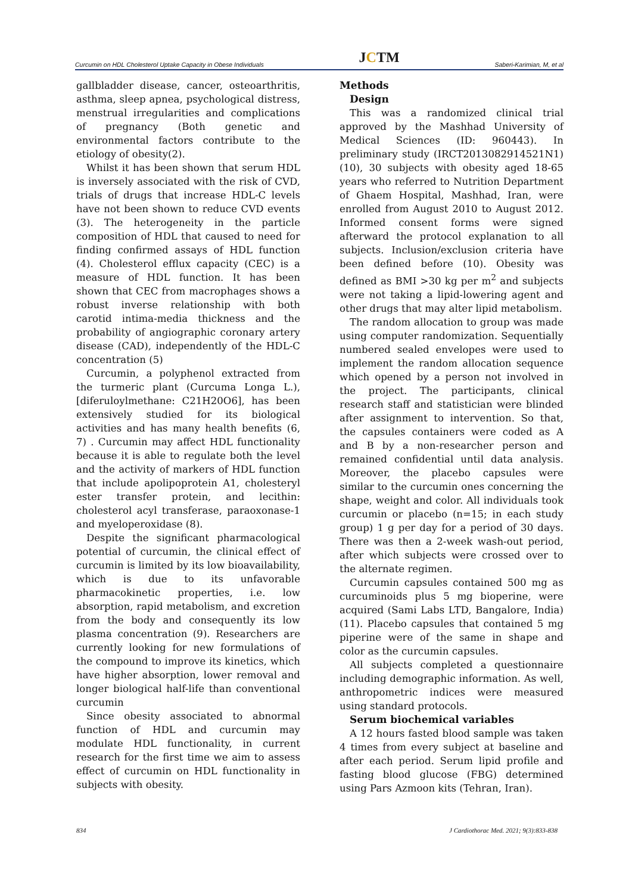Curcumin on HDL Cholesterol Uptake Capacity in Obese Individuals JCTM Saberi-Karimian, M, et al
gallbladder disease, cancer, osteoarthritis, asthma, sleep apnea, psychological distress, menstrual irregularities and complications of pregnancy (Both genetic and environmental factors contribute to the etiology of obesity(2).
Whilst it has been shown that serum HDL is inversely associated with the risk of CVD, trials of drugs that increase HDL-C levels have not been shown to reduce CVD events (3). The heterogeneity in the particle composition of HDL that caused to need for finding confirmed assays of HDL function (4). Cholesterol efflux capacity (CEC) is a measure of HDL function. It has been shown that CEC from macrophages shows a robust inverse relationship with both carotid intima-media thickness and the probability of angiographic coronary artery disease (CAD), independently of the HDL-C concentration (5)
Curcumin, a polyphenol extracted from the turmeric plant (Curcuma Longa L.), [diferuloylmethane: C21H20O6], has been extensively studied for its biological activities and has many health benefits (6, 7) . Curcumin may affect HDL functionality because it is able to regulate both the level and the activity of markers of HDL function that include apolipoprotein A1, cholesteryl ester transfer protein, and lecithin: cholesterol acyl transferase, paraoxonase-1 and myeloperoxidase (8).
Despite the significant pharmacological potential of curcumin, the clinical effect of curcumin is limited by its low bioavailability, which is due to its unfavorable pharmacokinetic properties, i.e. low absorption, rapid metabolism, and excretion from the body and consequently its low plasma concentration (9). Researchers are currently looking for new formulations of the compound to improve its kinetics, which have higher absorption, lower removal and longer biological half-life than conventional curcumin
Since obesity associated to abnormal function of HDL and curcumin may modulate HDL functionality, in current research for the first time we aim to assess effect of curcumin on HDL functionality in subjects with obesity.
Methods
Design
This was a randomized clinical trial approved by the Mashhad University of Medical Sciences (ID: 960443). In preliminary study (IRCT2013082914521N1) (10), 30 subjects with obesity aged 18-65 years who referred to Nutrition Department of Ghaem Hospital, Mashhad, Iran, were enrolled from August 2010 to August 2012. Informed consent forms were signed afterward the protocol explanation to all subjects. Inclusion/exclusion criteria have been defined before (10). Obesity was defined as BMI >30 kg per m<sup>2</sup> and subjects were not taking a lipid-lowering agent and other drugs that may alter lipid metabolism.
The random allocation to group was made using computer randomization. Sequentially numbered sealed envelopes were used to implement the random allocation sequence which opened by a person not involved in the project. The participants, clinical research staff and statistician were blinded after assignment to intervention. So that, the capsules containers were coded as A and B by a non-researcher person and remained confidential until data analysis. Moreover, the placebo capsules were similar to the curcumin ones concerning the shape, weight and color. All individuals took curcumin or placebo (n=15; in each study group) 1 g per day for a period of 30 days. There was then a 2-week wash-out period, after which subjects were crossed over to the alternate regimen.
Curcumin capsules contained 500 mg as curcuminoids plus 5 mg bioperine, were acquired (Sami Labs LTD, Bangalore, India) (11). Placebo capsules that contained 5 mg piperine were of the same in shape and color as the curcumin capsules.
All subjects completed a questionnaire including demographic information. As well, anthropometric indices were measured using standard protocols.
Serum biochemical variables
A 12 hours fasted blood sample was taken 4 times from every subject at baseline and after each period. Serum lipid profile and fasting blood glucose (FBG) determined using Pars Azmoon kits (Tehran, Iran).
834 J Cardiothorac Med. 2021; 9(3):833-838